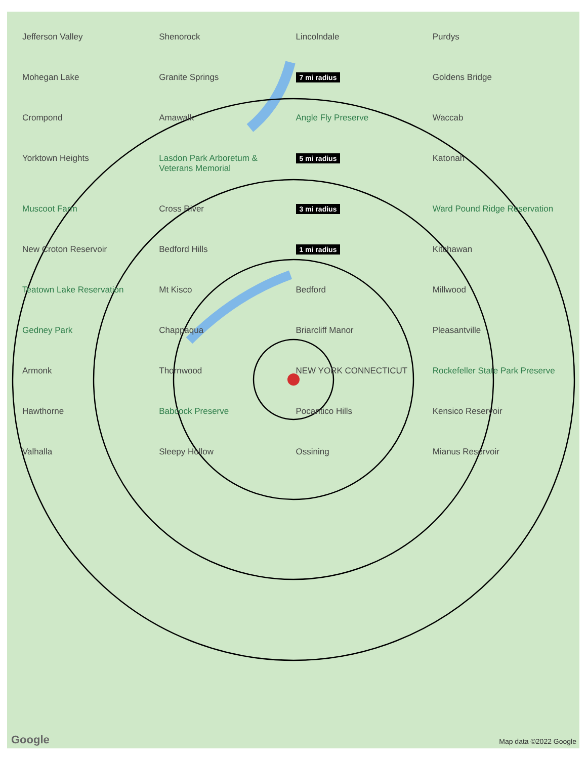Jefferson Valley
Shenorock
Lincolndale
Purdys
Mohegan Lake
Granite Springs
7 mi radius
Goldens Bridge
Crompond
Amawalk
Angle Fly Preserve
Waccab
Yorktown Heights
Lasdon Park Arboretum & Veterans Memorial
5 mi radius
Katonah
Muscoot Farm
Cross River
3 mi radius
Ward Pound Ridge Reservation
New Croton Reservoir
Bedford Hills
1 mi radius
Kitchawan
Teatown Lake Reservation
Mt Kisco
Bedford
Millwood
Gedney Park
Chappaqua
Briarcliff Manor
Pleasantville
Armonk
Thornwood
NEW YORK CONNECTICUT
Rockefeller State Park Preserve
Hawthorne
Babcock Preserve
Pocantico Hills
Kensico Reservoir
Valhalla
Sleepy Hollow
Ossining
Mianus Reservoir
Google Map data ©2022 Google